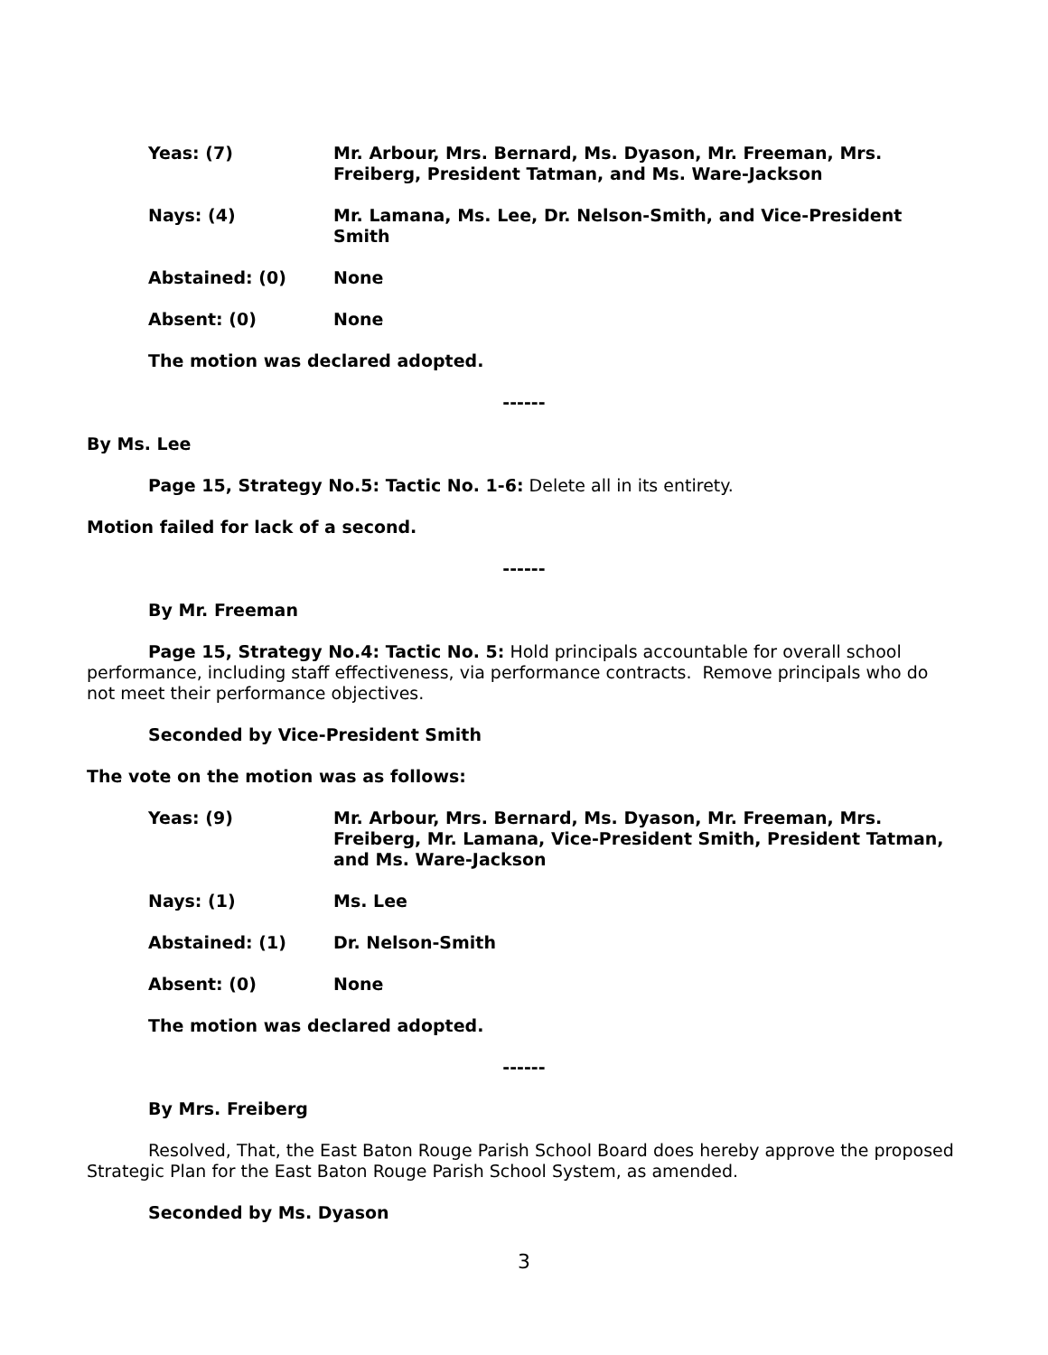Yeas: (7) Mr. Arbour, Mrs. Bernard, Ms. Dyason, Mr. Freeman, Mrs. Freiberg, President Tatman, and Ms. Ware-Jackson
Nays: (4) Mr. Lamana, Ms. Lee, Dr. Nelson-Smith, and Vice-President Smith
Abstained: (0) None
Absent: (0) None
The motion was declared adopted.
------
By Ms. Lee
Page 15, Strategy No.5: Tactic No. 1-6: Delete all in its entirety.
Motion failed for lack of a second.
------
By Mr. Freeman
Page 15, Strategy No.4: Tactic No. 5: Hold principals accountable for overall school performance, including staff effectiveness, via performance contracts. Remove principals who do not meet their performance objectives.
Seconded by Vice-President Smith
The vote on the motion was as follows:
Yeas: (9) Mr. Arbour, Mrs. Bernard, Ms. Dyason, Mr. Freeman, Mrs. Freiberg, Mr. Lamana, Vice-President Smith, President Tatman, and Ms. Ware-Jackson
Nays: (1) Ms. Lee
Abstained: (1) Dr. Nelson-Smith
Absent: (0) None
The motion was declared adopted.
------
By Mrs. Freiberg
Resolved, That, the East Baton Rouge Parish School Board does hereby approve the proposed Strategic Plan for the East Baton Rouge Parish School System, as amended.
Seconded by Ms. Dyason
3